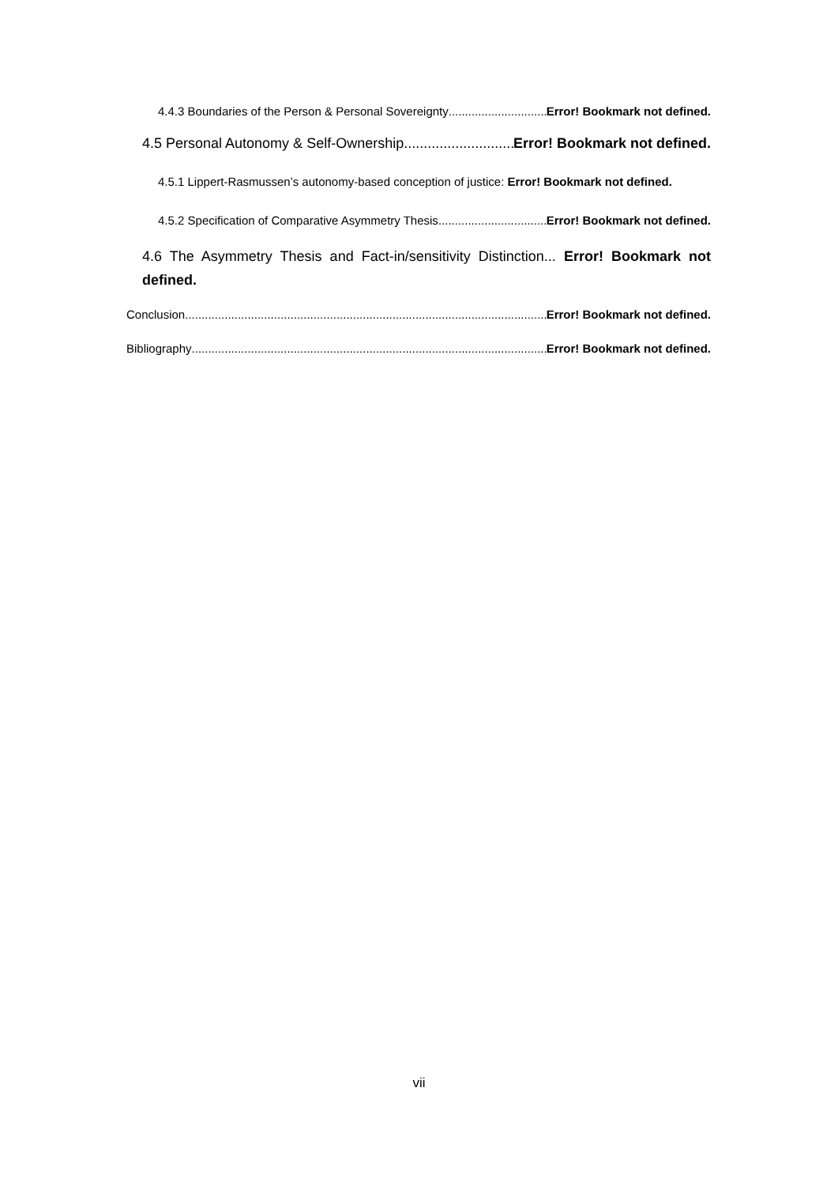4.4.3 Boundaries of the Person & Personal Sovereignty Error! Bookmark not defined.
4.5 Personal Autonomy & Self-Ownership Error! Bookmark not defined.
4.5.1 Lippert-Rasmussen’s autonomy-based conception of justice: Error! Bookmark not defined.
4.5.2 Specification of Comparative Asymmetry Thesis Error! Bookmark not defined.
4.6 The Asymmetry Thesis and Fact-in/sensitivity Distinction... Error! Bookmark not defined.
Conclusion Error! Bookmark not defined.
Bibliography Error! Bookmark not defined.
vii